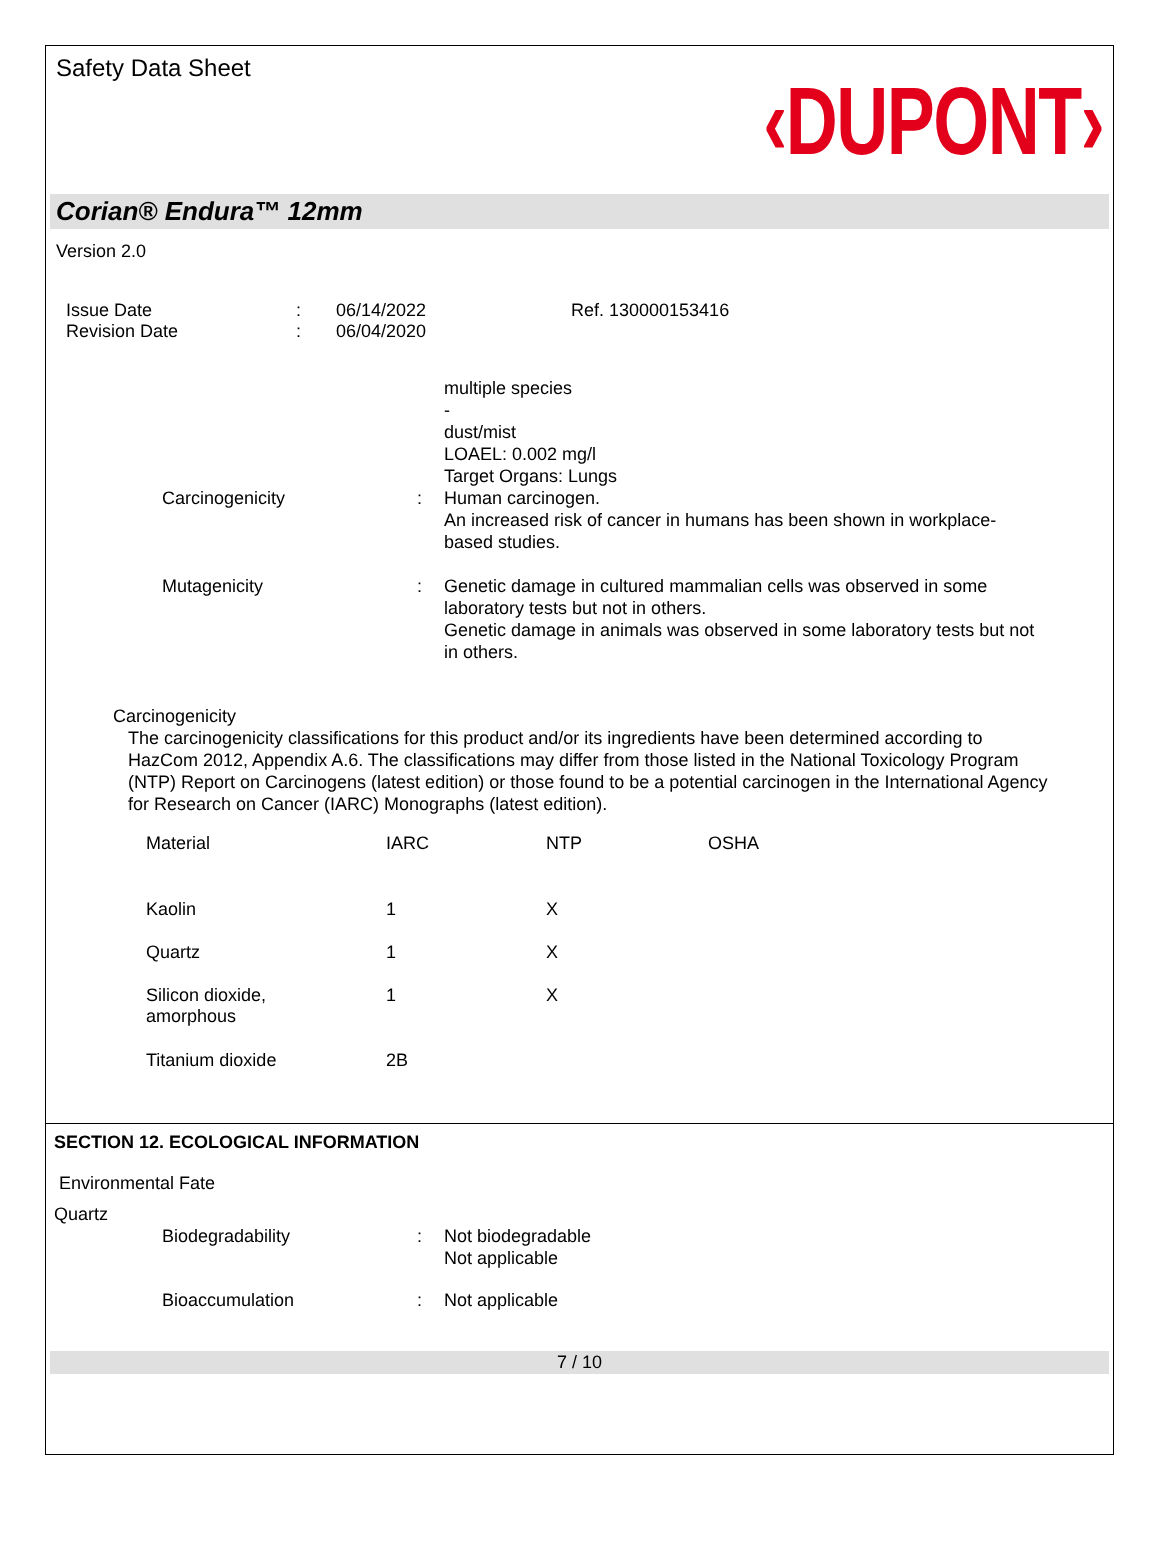Safety Data Sheet
‹DUPONT›
Corian® Endura™ 12mm
Version 2.0
Issue Date
Revision Date
:
:
06/14/2022
06/04/2020
Ref. 130000153416
multiple species
-
dust/mist
LOAEL: 0.002 mg/l
Target Organs: Lungs
Carcinogenicity : Human carcinogen.
An increased risk of cancer in humans has been shown in workplace-based studies.
Mutagenicity : Genetic damage in cultured mammalian cells was observed in some laboratory tests but not in others.
Genetic damage in animals was observed in some laboratory tests but not in others.
Carcinogenicity
The carcinogenicity classifications for this product and/or its ingredients have been determined according to HazCom 2012, Appendix A.6. The classifications may differ from those listed in the National Toxicology Program (NTP) Report on Carcinogens (latest edition) or those found to be a potential carcinogen in the International Agency for Research on Cancer (IARC) Monographs (latest edition).
| Material | IARC | NTP | OSHA |
| --- | --- | --- | --- |
| Kaolin | 1 | X | |
| Quartz | 1 | X | |
| Silicon dioxide, amorphous | 1 | X | |
| Titanium dioxide | 2B | | |
SECTION 12. ECOLOGICAL INFORMATION
Environmental Fate
Quartz
Biodegradability : Not biodegradable
Not applicable
Bioaccumulation : Not applicable
7 / 10